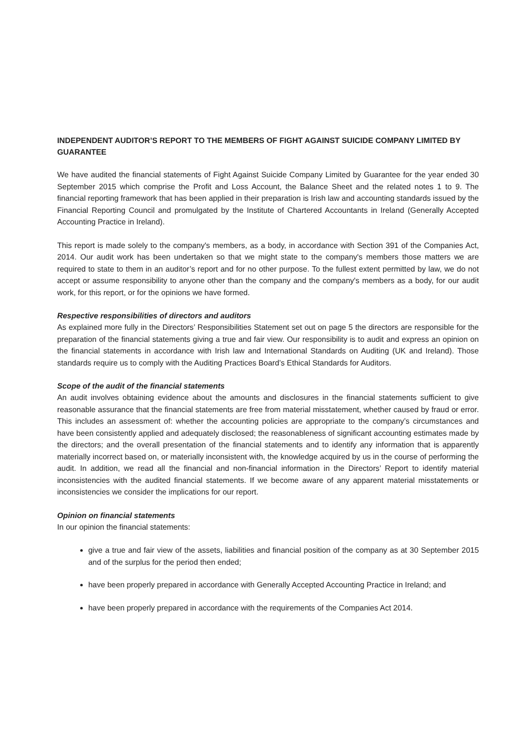INDEPENDENT AUDITOR’S REPORT TO THE MEMBERS OF FIGHT AGAINST SUICIDE COMPANY LIMITED BY GUARANTEE
We have audited the financial statements of Fight Against Suicide Company Limited by Guarantee for the year ended 30 September 2015 which comprise the Profit and Loss Account, the Balance Sheet and the related notes 1 to 9. The financial reporting framework that has been applied in their preparation is Irish law and accounting standards issued by the Financial Reporting Council and promulgated by the Institute of Chartered Accountants in Ireland (Generally Accepted Accounting Practice in Ireland).
This report is made solely to the company's members, as a body, in accordance with Section 391 of the Companies Act, 2014. Our audit work has been undertaken so that we might state to the company's members those matters we are required to state to them in an auditor’s report and for no other purpose. To the fullest extent permitted by law, we do not accept or assume responsibility to anyone other than the company and the company's members as a body, for our audit work, for this report, or for the opinions we have formed.
Respective responsibilities of directors and auditors
As explained more fully in the Directors’ Responsibilities Statement set out on page 5 the directors are responsible for the preparation of the financial statements giving a true and fair view. Our responsibility is to audit and express an opinion on the financial statements in accordance with Irish law and International Standards on Auditing (UK and Ireland). Those standards require us to comply with the Auditing Practices Board’s Ethical Standards for Auditors.
Scope of the audit of the financial statements
An audit involves obtaining evidence about the amounts and disclosures in the financial statements sufficient to give reasonable assurance that the financial statements are free from material misstatement, whether caused by fraud or error. This includes an assessment of: whether the accounting policies are appropriate to the company’s circumstances and have been consistently applied and adequately disclosed; the reasonableness of significant accounting estimates made by the directors; and the overall presentation of the financial statements and to identify any information that is apparently materially incorrect based on, or materially inconsistent with, the knowledge acquired by us in the course of performing the audit. In addition, we read all the financial and non-financial information in the Directors’ Report to identify material inconsistencies with the audited financial statements. If we become aware of any apparent material misstatements or inconsistencies we consider the implications for our report.
Opinion on financial statements
In our opinion the financial statements:
give a true and fair view of the assets, liabilities and financial position of the company as at 30 September 2015 and of the surplus for the period then ended;
have been properly prepared in accordance with Generally Accepted Accounting Practice in Ireland; and
have been properly prepared in accordance with the requirements of the Companies Act 2014.